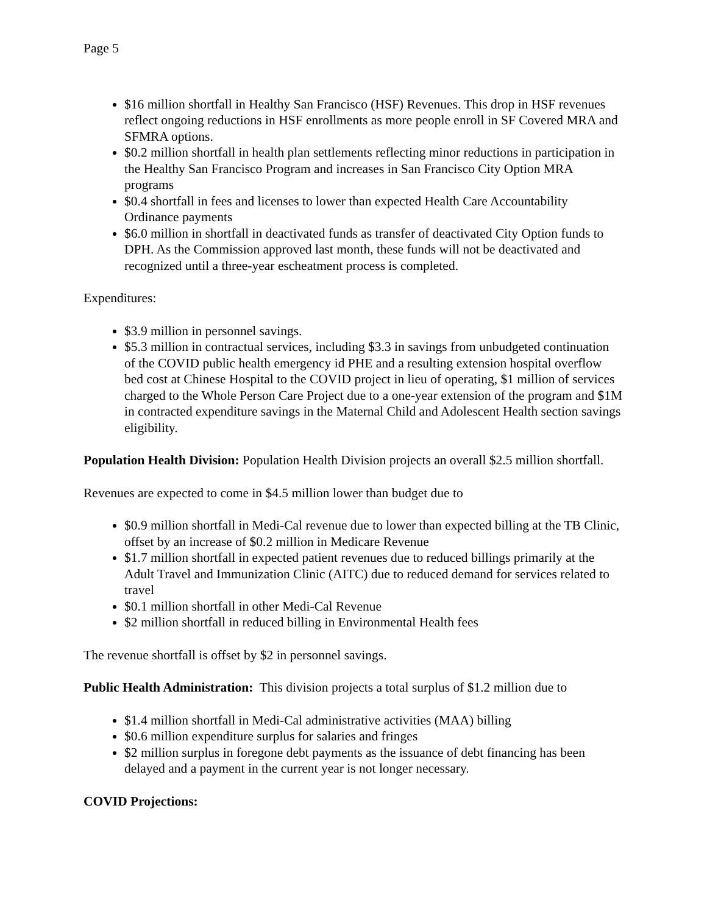Page 5
$16 million shortfall in Healthy San Francisco (HSF) Revenues. This drop in HSF revenues reflect ongoing reductions in HSF enrollments as more people enroll in SF Covered MRA and SFMRA options.
$0.2 million shortfall in health plan settlements reflecting minor reductions in participation in the Healthy San Francisco Program and increases in San Francisco City Option MRA programs
$0.4 shortfall in fees and licenses to lower than expected Health Care Accountability Ordinance payments
$6.0 million in shortfall in deactivated funds as transfer of deactivated City Option funds to DPH. As the Commission approved last month, these funds will not be deactivated and recognized until a three-year escheatment process is completed.
Expenditures:
$3.9 million in personnel savings.
$5.3 million in contractual services, including $3.3 in savings from unbudgeted continuation of the COVID public health emergency id PHE and a resulting extension hospital overflow bed cost at Chinese Hospital to the COVID project in lieu of operating, $1 million of services charged to the Whole Person Care Project due to a one-year extension of the program and $1M in contracted expenditure savings in the Maternal Child and Adolescent Health section savings eligibility.
Population Health Division: Population Health Division projects an overall $2.5 million shortfall.
Revenues are expected to come in $4.5 million lower than budget due to
$0.9 million shortfall in Medi-Cal revenue due to lower than expected billing at the TB Clinic, offset by an increase of $0.2 million in Medicare Revenue
$1.7 million shortfall in expected patient revenues due to reduced billings primarily at the Adult Travel and Immunization Clinic (AITC) due to reduced demand for services related to travel
$0.1 million shortfall in other Medi-Cal Revenue
$2 million shortfall in reduced billing in Environmental Health fees
The revenue shortfall is offset by $2 in personnel savings.
Public Health Administration: This division projects a total surplus of $1.2 million due to
$1.4 million shortfall in Medi-Cal administrative activities (MAA) billing
$0.6 million expenditure surplus for salaries and fringes
$2 million surplus in foregone debt payments as the issuance of debt financing has been delayed and a payment in the current year is not longer necessary.
COVID Projections: